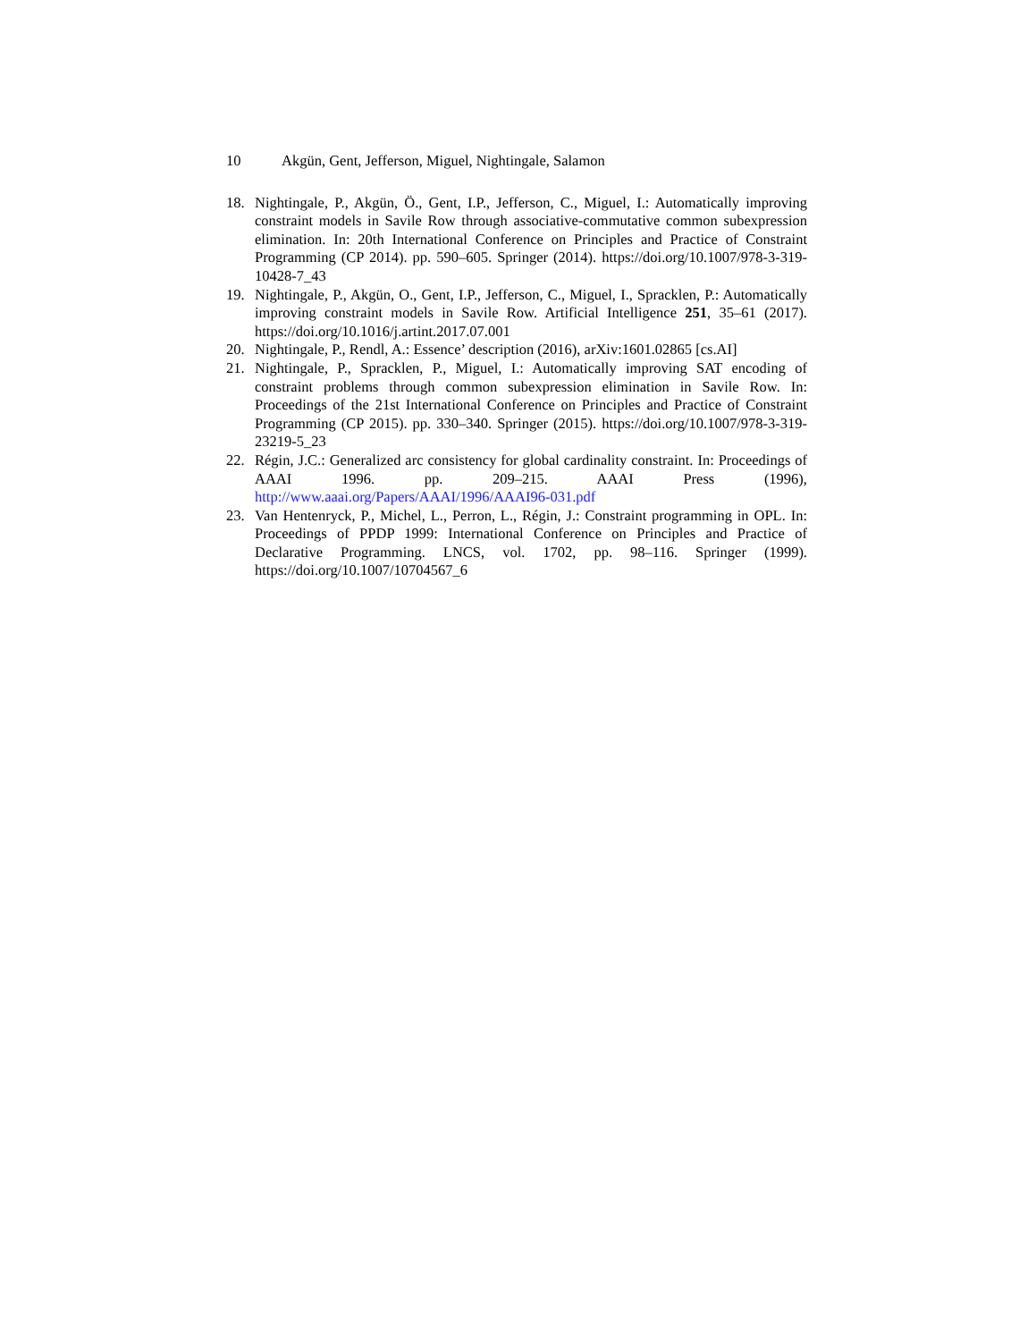10 Akgün, Gent, Jefferson, Miguel, Nightingale, Salamon
18. Nightingale, P., Akgün, Ö., Gent, I.P., Jefferson, C., Miguel, I.: Automatically improving constraint models in Savile Row through associative-commutative common subexpression elimination. In: 20th International Conference on Principles and Practice of Constraint Programming (CP 2014). pp. 590–605. Springer (2014). https://doi.org/10.1007/978-3-319-10428-7_43
19. Nightingale, P., Akgün, O., Gent, I.P., Jefferson, C., Miguel, I., Spracklen, P.: Automatically improving constraint models in Savile Row. Artificial Intelligence 251, 35–61 (2017). https://doi.org/10.1016/j.artint.2017.07.001
20. Nightingale, P., Rendl, A.: Essence’ description (2016), arXiv:1601.02865 [cs.AI]
21. Nightingale, P., Spracklen, P., Miguel, I.: Automatically improving SAT encoding of constraint problems through common subexpression elimination in Savile Row. In: Proceedings of the 21st International Conference on Principles and Practice of Constraint Programming (CP 2015). pp. 330–340. Springer (2015). https://doi.org/10.1007/978-3-319-23219-5_23
22. Régin, J.C.: Generalized arc consistency for global cardinality constraint. In: Proceedings of AAAI 1996. pp. 209–215. AAAI Press (1996), http://www.aaai.org/Papers/AAAI/1996/AAAI96-031.pdf
23. Van Hentenryck, P., Michel, L., Perron, L., Régin, J.: Constraint programming in OPL. In: Proceedings of PPDP 1999: International Conference on Principles and Practice of Declarative Programming. LNCS, vol. 1702, pp. 98–116. Springer (1999). https://doi.org/10.1007/10704567_6